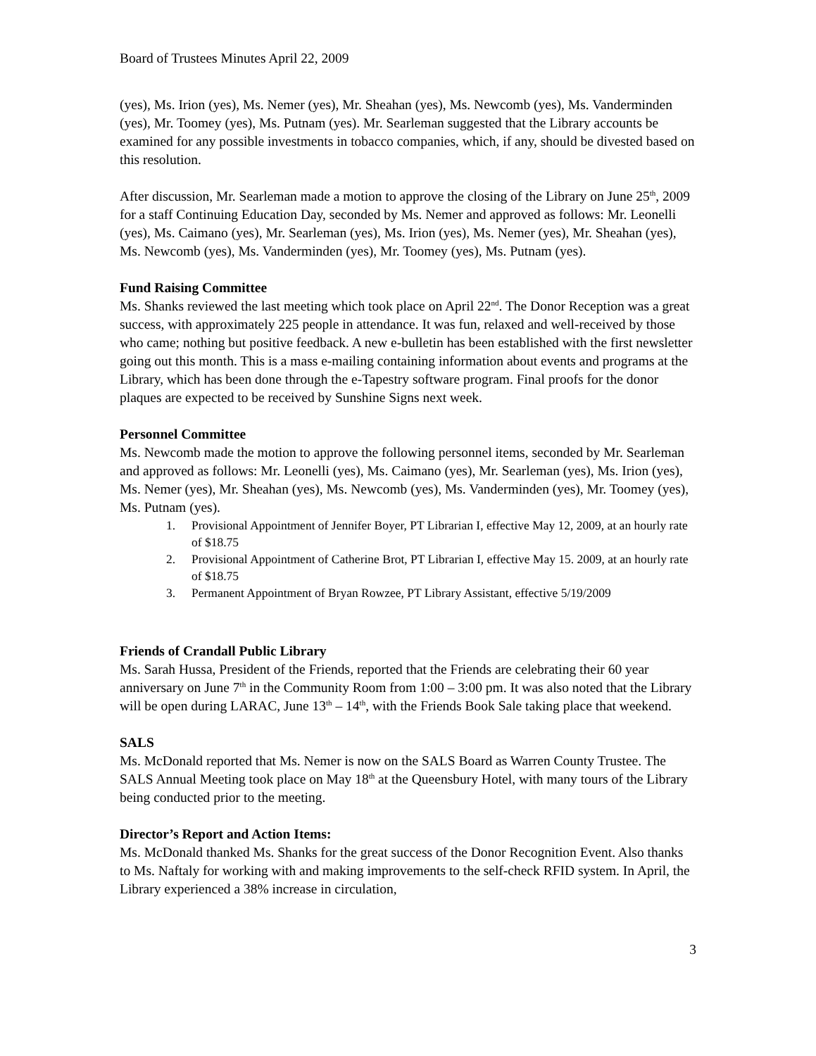Board of Trustees Minutes April 22, 2009
(yes), Ms. Irion (yes), Ms. Nemer (yes), Mr. Sheahan (yes), Ms. Newcomb (yes), Ms. Vanderminden (yes), Mr. Toomey (yes), Ms. Putnam (yes). Mr. Searleman suggested that the Library accounts be examined for any possible investments in tobacco companies, which, if any, should be divested based on this resolution.
After discussion, Mr. Searleman made a motion to approve the closing of the Library on June 25<sup>th</sup>, 2009 for a staff Continuing Education Day, seconded by Ms. Nemer and approved as follows: Mr. Leonelli (yes), Ms. Caimano (yes), Mr. Searleman (yes), Ms. Irion (yes), Ms. Nemer (yes), Mr. Sheahan (yes), Ms. Newcomb (yes), Ms. Vanderminden (yes), Mr. Toomey (yes), Ms. Putnam (yes).
Fund Raising Committee
Ms. Shanks reviewed the last meeting which took place on April 22<sup>nd</sup>. The Donor Reception was a great success, with approximately 225 people in attendance. It was fun, relaxed and well-received by those who came; nothing but positive feedback. A new e-bulletin has been established with the first newsletter going out this month. This is a mass e-mailing containing information about events and programs at the Library, which has been done through the e-Tapestry software program. Final proofs for the donor plaques are expected to be received by Sunshine Signs next week.
Personnel Committee
Ms. Newcomb made the motion to approve the following personnel items, seconded by Mr. Searleman and approved as follows: Mr. Leonelli (yes), Ms. Caimano (yes), Mr. Searleman (yes), Ms. Irion (yes), Ms. Nemer (yes), Mr. Sheahan (yes), Ms. Newcomb (yes), Ms. Vanderminden (yes), Mr. Toomey (yes), Ms. Putnam (yes).
1. Provisional Appointment of Jennifer Boyer, PT Librarian I, effective May 12, 2009, at an hourly rate of $18.75
2. Provisional Appointment of Catherine Brot, PT Librarian I, effective May 15. 2009, at an hourly rate of $18.75
3. Permanent Appointment of Bryan Rowzee, PT Library Assistant, effective 5/19/2009
Friends of Crandall Public Library
Ms. Sarah Hussa, President of the Friends, reported that the Friends are celebrating their 60 year anniversary on June 7<sup>th</sup> in the Community Room from 1:00 – 3:00 pm. It was also noted that the Library will be open during LARAC, June 13<sup>th</sup> – 14<sup>th</sup>, with the Friends Book Sale taking place that weekend.
SALS
Ms. McDonald reported that Ms. Nemer is now on the SALS Board as Warren County Trustee. The SALS Annual Meeting took place on May 18<sup>th</sup> at the Queensbury Hotel, with many tours of the Library being conducted prior to the meeting.
Director’s Report and Action Items:
Ms. McDonald thanked Ms. Shanks for the great success of the Donor Recognition Event. Also thanks to Ms. Naftaly for working with and making improvements to the self-check RFID system. In April, the Library experienced a 38% increase in circulation,
3